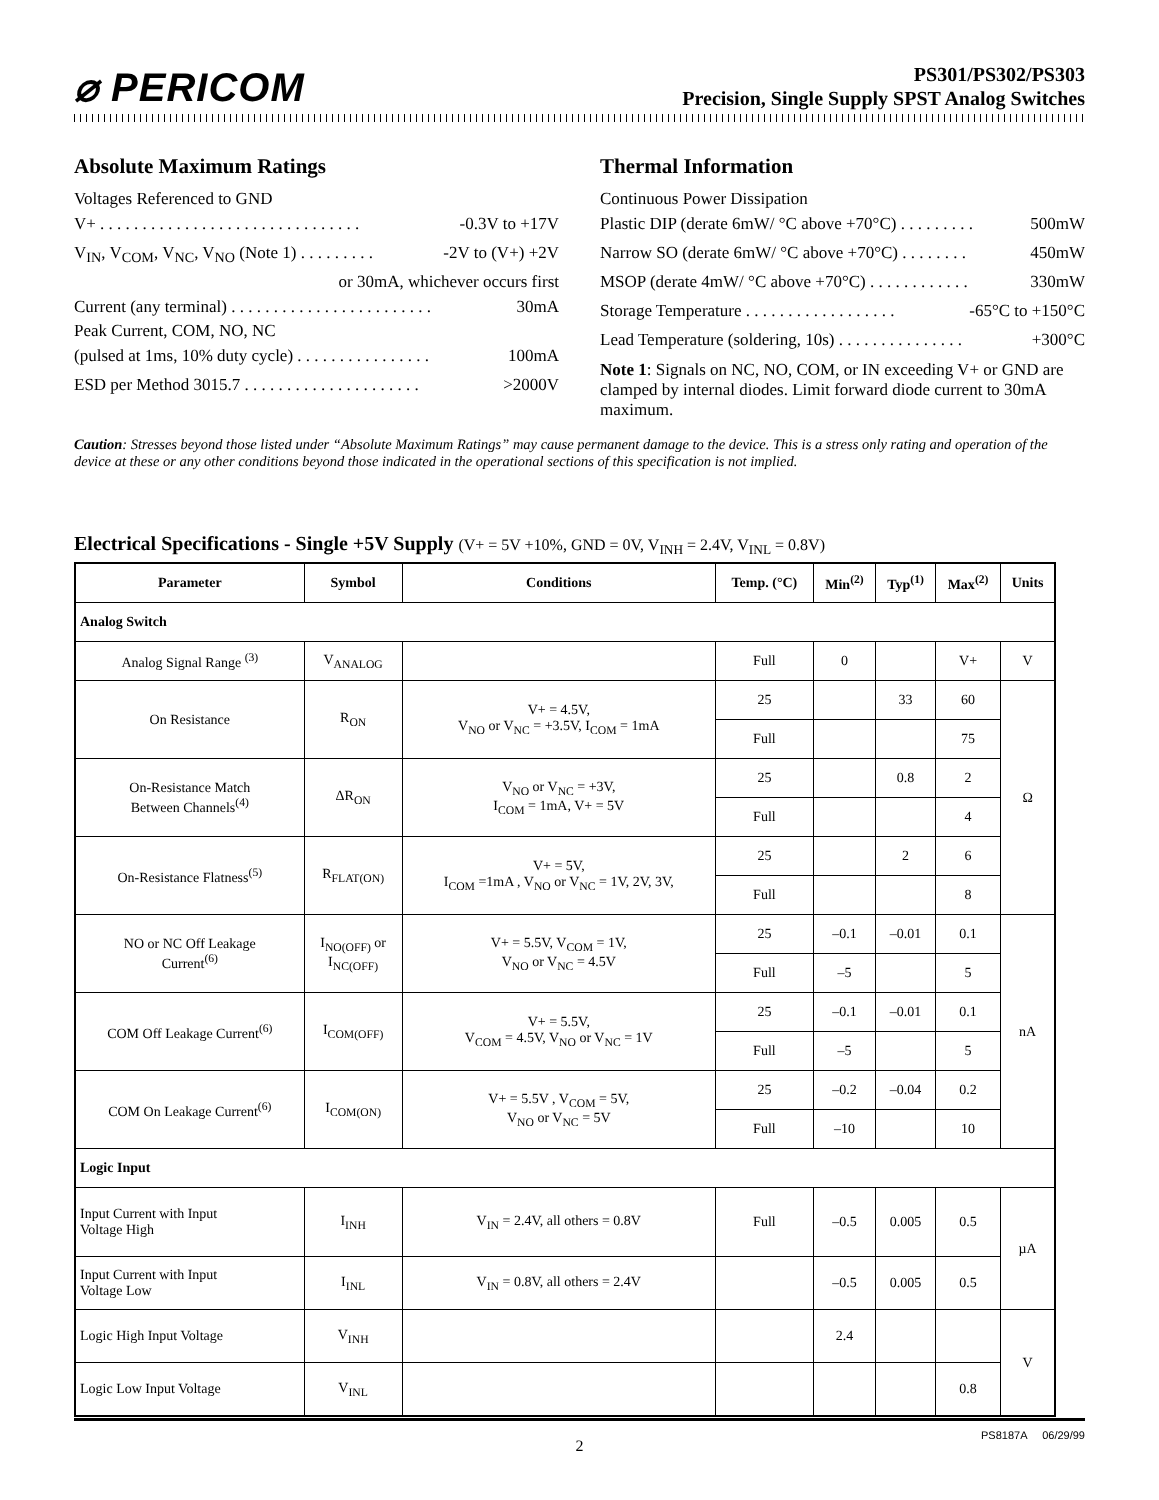⌀ PERICOM
PS301/PS302/PS303
Precision, Single Supply SPST Analog Switches
Absolute Maximum Ratings
Voltages Referenced to GND
V+ . . . . . . . . . . . . . . . . . . . . . . . . . . . . . . . -0.3V to +17V
V<sub>IN</sub>, V<sub>COM</sub>, V<sub>NC</sub>, V<sub>NO</sub> (Note 1) . . . . . . . . . -2V to (V+) +2V
or 30mA, whichever occurs first
Current (any terminal) . . . . . . . . . . . . . . . . . . . . . . . . 30mA
Peak Current, COM, NO, NC
(pulsed at 1ms, 10% duty cycle) . . . . . . . . . . . . . . . . 100mA
ESD per Method 3015.7 . . . . . . . . . . . . . . . . . . . . . >2000V
Thermal Information
Continuous Power Dissipation
Plastic DIP (derate 6mW/ °C above +70°C) . . . . . . . . . 500mW
Narrow SO (derate 6mW/ °C above +70°C) . . . . . . . . 450mW
MSOP (derate 4mW/ °C above +70°C) . . . . . . . . . . . . 330mW
Storage Temperature . . . . . . . . . . . . . . . . . . -65°C to +150°C
Lead Temperature (soldering, 10s) . . . . . . . . . . . . . . . +300°C
Note 1: Signals on NC, NO, COM, or IN exceeding V+ or GND are clamped by internal diodes. Limit forward diode current to 30mA maximum.
Caution: Stresses beyond those listed under “Absolute Maximum Ratings” may cause permanent damage to the device. This is a stress only rating and operation of the device at these or any other conditions beyond those indicated in the operational sections of this specification is not implied.
Electrical Specifications - Single +5V Supply (V+ = 5V +10%, GND = 0V, V<sub>INH</sub> = 2.4V, V<sub>INL</sub> = 0.8V)
| Parameter | Symbol | Conditions | Temp. (°C) | Min<sup>(2)</sup> | Typ<sup>(1)</sup> | Max<sup>(2)</sup> | Units |
| --- | --- | --- | --- | --- | --- | --- | --- |
| Analog Switch | | | | | | | |
| Analog Signal Range <sup>(3)</sup> | V<sub>ANALOG</sub> | | Full | 0 | | V+ | V |
| On Resistance | R<sub>ON</sub> | V+ = 4.5V, V<sub>NO</sub> or V<sub>NC</sub> = +3.5V, I<sub>COM</sub> = 1mA | 25 | | 33 | 60 | Ω |
| | | | Full | | | 75 | |
| On-Resistance Match Between Channels<sup>(4)</sup> | ΔR<sub>ON</sub> | V<sub>NO</sub> or V<sub>NC</sub> = +3V, I<sub>COM</sub> = 1mA, V+ = 5V | 25 | | 0.8 | 2 | |
| | | | Full | | | 4 | |
| On-Resistance Flatness<sup>(5)</sup> | R<sub>FLAT(ON)</sub> | V+ = 5V, I<sub>COM</sub> =1mA , V<sub>NO</sub> or V<sub>NC</sub> = 1V, 2V, 3V, | 25 | | 2 | 6 | |
| | | | Full | | | 8 | |
| NO or NC Off Leakage Current<sup>(6)</sup> | I<sub>NO(OFF)</sub> or I<sub>NC(OFF)</sub> | V+ = 5.5V, V<sub>COM</sub> = 1V, V<sub>NO</sub> or V<sub>NC</sub> = 4.5V | 25 | –0.1 | –0.01 | 0.1 | nA |
| | | | Full | –5 | | 5 | |
| COM Off Leakage Current<sup>(6)</sup> | I<sub>COM(OFF)</sub> | V+ = 5.5V, V<sub>COM</sub> = 4.5V, V<sub>NO</sub> or V<sub>NC</sub> = 1V | 25 | –0.1 | –0.01 | 0.1 | |
| | | | Full | –5 | | 5 | |
| COM On Leakage Current<sup>(6)</sup> | I<sub>COM(ON)</sub> | V+ = 5.5V , V<sub>COM</sub> = 5V, V<sub>NO</sub> or V<sub>NC</sub> = 5V | 25 | –0.2 | –0.04 | 0.2 | |
| | | | Full | –10 | | 10 | |
| Logic Input | | | | | | | |
| Input Current with Input Voltage High | I<sub>INH</sub> | V<sub>IN</sub> = 2.4V, all others = 0.8V | Full | –0.5 | 0.005 | 0.5 | µA |
| Input Current with Input Voltage Low | I<sub>INL</sub> | V<sub>IN</sub> = 0.8V, all others = 2.4V | | –0.5 | 0.005 | 0.5 | |
| Logic High Input Voltage | V<sub>INH</sub> | | | 2.4 | | | V |
| Logic Low Input Voltage | V<sub>INL</sub> | | | | | 0.8 | |
2 PS8187A 06/29/99